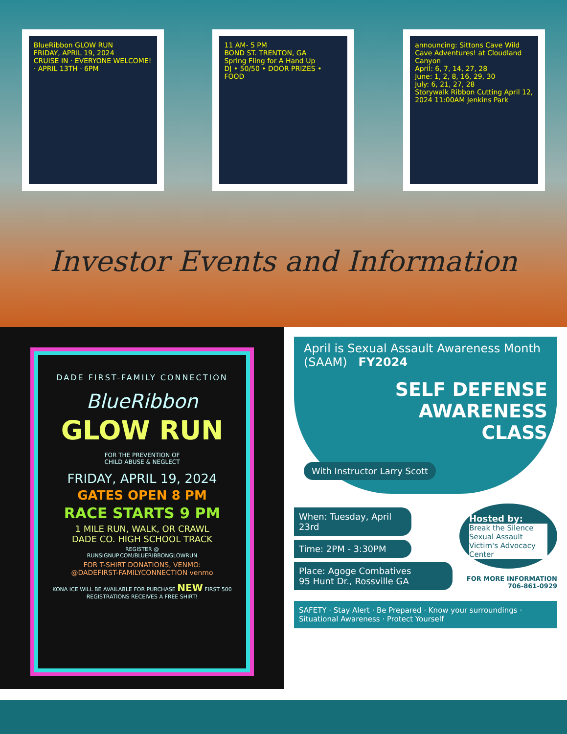BlueRibbon GLOW RUN
FRIDAY, APRIL 19, 2024
CRUISE IN · EVERYONE WELCOME! · APRIL 13TH · 6PM
11 AM- 5 PM
BOND ST. TRENTON, GA
Spring Fling for A Hand Up
DJ • 50/50 • DOOR PRIZES • FOOD
announcing: Sittons Cave Wild Cave Adventures! at Cloudland Canyon
April: 6, 7, 14, 27, 28
June: 1, 2, 8, 16, 29, 30
July: 6, 21, 27, 28
Storywalk Ribbon Cutting April 12, 2024 11:00AM Jenkins Park
Investor Events and Information
DADE FIRST-FAMILY CONNECTION
BlueRibbon
GLOW RUN
FOR THE PREVENTION OF
CHILD ABUSE & NEGLECT
FRIDAY, APRIL 19, 2024
GATES OPEN 8 PM
RACE STARTS 9 PM
1 MILE RUN, WALK, OR CRAWL
DADE CO. HIGH SCHOOL TRACK
REGISTER @
RUNSIGNUP.COM/BLUERIBBONGLOWRUN
FOR T-SHIRT DONATIONS, VENMO:
@DADEFIRST-FAMILYCONNECTION venmo
KONA ICE WILL BE AVAILABLE FOR PURCHASE NEW FIRST 500 REGISTRATIONS RECEIVES A FREE SHIRT!
April is Sexual Assault Awareness Month (SAAM) FY2024
SELF DEFENSE
AWARENESS
CLASS
With Instructor Larry Scott
When: Tuesday, April 23rd
Time: 2PM - 3:30PM
Place: Agoge Combatives
95 Hunt Dr., Rossville GA
Hosted by:
Break the Silence
Sexual Assault Victim's Advocacy Center
FOR MORE INFORMATION
706-861-0929
SAFETY · Stay Alert · Be Prepared · Know your surroundings · Situational Awareness · Protect Yourself